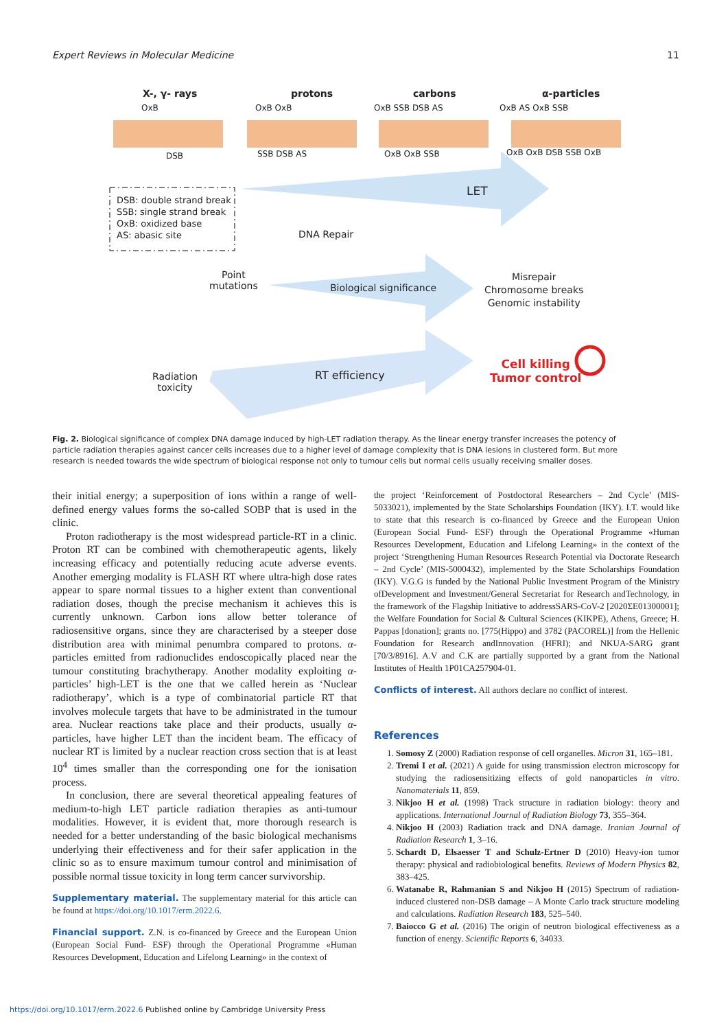Expert Reviews in Molecular Medicine 11
X-, γ- rays protons carbons α-particles
OxB OxB OxB OxB SSB DSB AS OxB AS OxB SSB
DSB SSB DSB AS OxB OxB SSB OxB OxB DSB SSB OxB
LET
DSB: double strand break
SSB: single strand break
OxB: oxidized base
AS: abasic site
DNA Repair
Point
mutations
Biological significance
Misrepair
Chromosome breaks
Genomic instability
Radiation
toxicity
RT efficiency
Cell killing
Tumor control
Fig. 2. Biological significance of complex DNA damage induced by high-LET radiation therapy. As the linear energy transfer increases the potency of particle radiation therapies against cancer cells increases due to a higher level of damage complexity that is DNA lesions in clustered form. But more research is needed towards the wide spectrum of biological response not only to tumour cells but normal cells usually receiving smaller doses.
their initial energy; a superposition of ions within a range of well-defined energy values forms the so-called SOBP that is used in the clinic.
Proton radiotherapy is the most widespread particle-RT in a clinic. Proton RT can be combined with chemotherapeutic agents, likely increasing efficacy and potentially reducing acute adverse events. Another emerging modality is FLASH RT where ultra-high dose rates appear to spare normal tissues to a higher extent than conventional radiation doses, though the precise mechanism it achieves this is currently unknown. Carbon ions allow better tolerance of radiosensitive organs, since they are characterised by a steeper dose distribution area with minimal penumbra compared to protons. α-particles emitted from radionuclides endoscopically placed near the tumour constituting brachytherapy. Another modality exploiting α-particles’ high-LET is the one that we called herein as ‘Nuclear radiotherapy’, which is a type of combinatorial particle RT that involves molecule targets that have to be administrated in the tumour area. Nuclear reactions take place and their products, usually α-particles, have higher LET than the incident beam. The efficacy of nuclear RT is limited by a nuclear reaction cross section that is at least 10<sup>4</sup> times smaller than the corresponding one for the ionisation process.
In conclusion, there are several theoretical appealing features of medium-to-high LET particle radiation therapies as anti-tumour modalities. However, it is evident that, more thorough research is needed for a better understanding of the basic biological mechanisms underlying their effectiveness and for their safer application in the clinic so as to ensure maximum tumour control and minimisation of possible normal tissue toxicity in long term cancer survivorship.
Supplementary material. The supplementary material for this article can be found at https://doi.org/10.1017/erm.2022.6.
Financial support. Z.N. is co-financed by Greece and the European Union (European Social Fund- ESF) through the Operational Programme «Human Resources Development, Education and Lifelong Learning» in the context of
the project ‘Reinforcement of Postdoctoral Researchers – 2nd Cycle’ (MIS-5033021), implemented by the State Scholarships Foundation (IKY). I.T. would like to state that this research is co-financed by Greece and the European Union (European Social Fund- ESF) through the Operational Programme «Human Resources Development, Education and Lifelong Learning» in the context of the project ‘Strengthening Human Resources Research Potential via Doctorate Research – 2nd Cycle’ (MIS-5000432), implemented by the State Scholarships Foundation (IKY). V.G.G is funded by the National Public Investment Program of the Ministry ofDevelopment and Investment/General Secretariat for Research andTechnology, in the framework of the Flagship Initiative to addressSARS-CoV-2 [2020ΣE01300001]; the Welfare Foundation for Social & Cultural Sciences (KIKPE), Athens, Greece; H. Pappas [donation]; grants no. [775(Hippo) and 3782 (PACOREL)] from the Hellenic Foundation for Research andInnovation (HFRI); and NKUA-SARG grant [70/3/8916]. A.V and C.K are partially supported by a grant from the National Institutes of Health 1P01CA257904-01.
Conflicts of interest. All authors declare no conflict of interest.
References
1. Somosy Z (2000) Radiation response of cell organelles. Micron 31, 165–181.
2. Tremi I et al. (2021) A guide for using transmission electron microscopy for studying the radiosensitizing effects of gold nanoparticles in vitro. Nanomaterials 11, 859.
3. Nikjoo H et al. (1998) Track structure in radiation biology: theory and applications. International Journal of Radiation Biology 73, 355–364.
4. Nikjoo H (2003) Radiation track and DNA damage. Iranian Journal of Radiation Research 1, 3–16.
5. Schardt D, Elsaesser T and Schulz-Ertner D (2010) Heavy-ion tumor therapy: physical and radiobiological benefits. Reviews of Modern Physics 82, 383–425.
6. Watanabe R, Rahmanian S and Nikjoo H (2015) Spectrum of radiation-induced clustered non-DSB damage – A Monte Carlo track structure modeling and calculations. Radiation Research 183, 525–540.
7. Baiocco G et al. (2016) The origin of neutron biological effectiveness as a function of energy. Scientific Reports 6, 34033.
https://doi.org/10.1017/erm.2022.6 Published online by Cambridge University Press